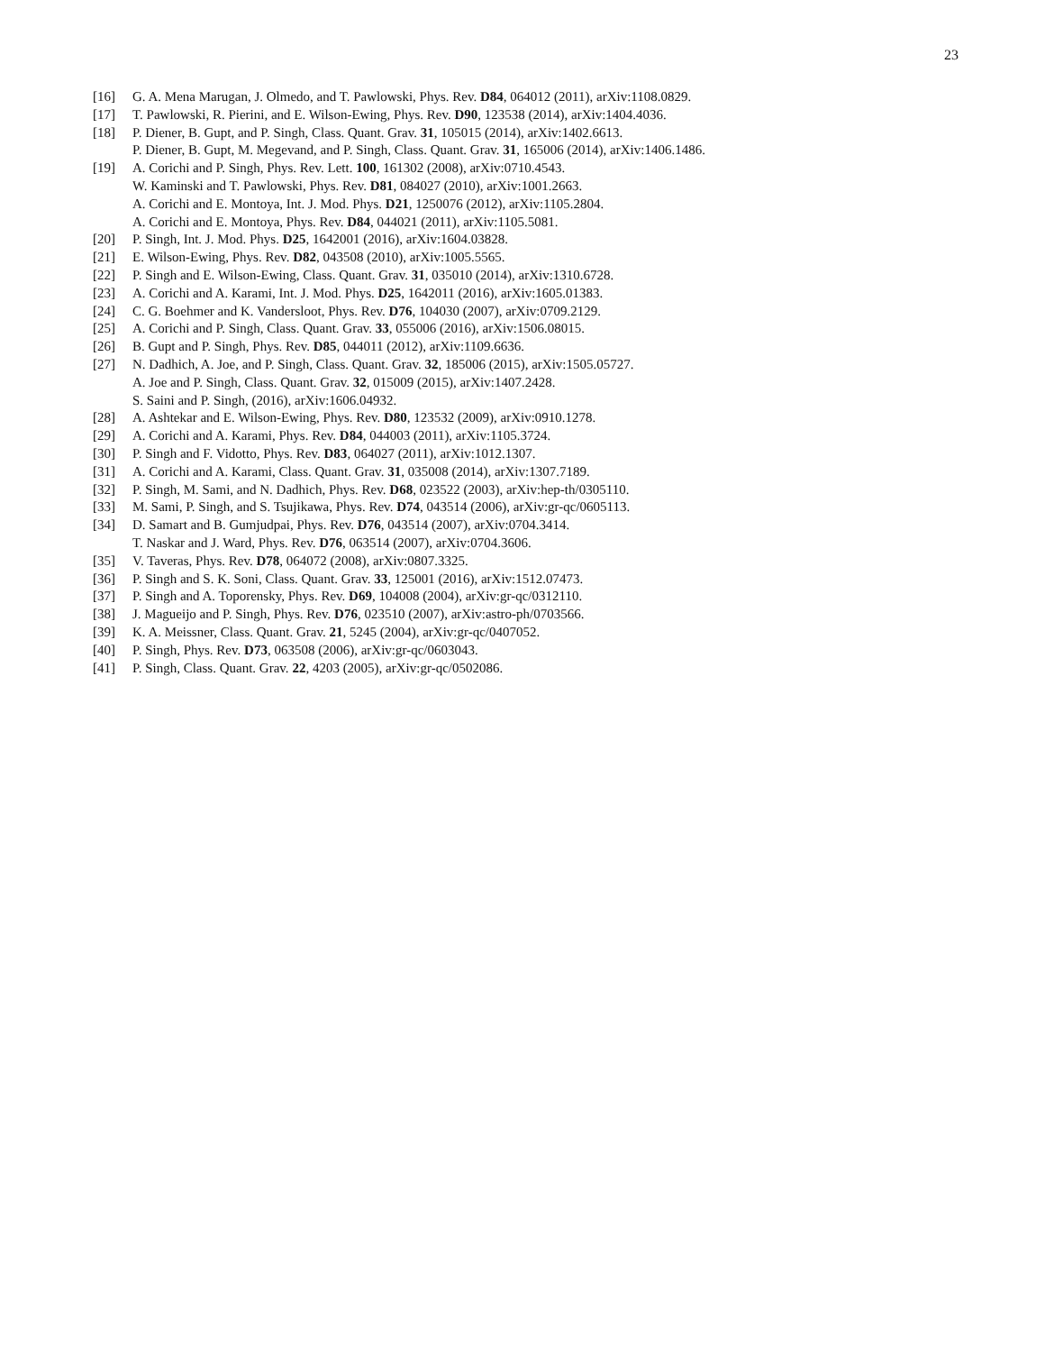23
[16] G. A. Mena Marugan, J. Olmedo, and T. Pawlowski, Phys. Rev. D84, 064012 (2011), arXiv:1108.0829.
[17] T. Pawlowski, R. Pierini, and E. Wilson-Ewing, Phys. Rev. D90, 123538 (2014), arXiv:1404.4036.
[18] P. Diener, B. Gupt, and P. Singh, Class. Quant. Grav. 31, 105015 (2014), arXiv:1402.6613.
P. Diener, B. Gupt, M. Megevand, and P. Singh, Class. Quant. Grav. 31, 165006 (2014), arXiv:1406.1486.
[19] A. Corichi and P. Singh, Phys. Rev. Lett. 100, 161302 (2008), arXiv:0710.4543.
W. Kaminski and T. Pawlowski, Phys. Rev. D81, 084027 (2010), arXiv:1001.2663.
A. Corichi and E. Montoya, Int. J. Mod. Phys. D21, 1250076 (2012), arXiv:1105.2804.
A. Corichi and E. Montoya, Phys. Rev. D84, 044021 (2011), arXiv:1105.5081.
[20] P. Singh, Int. J. Mod. Phys. D25, 1642001 (2016), arXiv:1604.03828.
[21] E. Wilson-Ewing, Phys. Rev. D82, 043508 (2010), arXiv:1005.5565.
[22] P. Singh and E. Wilson-Ewing, Class. Quant. Grav. 31, 035010 (2014), arXiv:1310.6728.
[23] A. Corichi and A. Karami, Int. J. Mod. Phys. D25, 1642011 (2016), arXiv:1605.01383.
[24] C. G. Boehmer and K. Vandersloot, Phys. Rev. D76, 104030 (2007), arXiv:0709.2129.
[25] A. Corichi and P. Singh, Class. Quant. Grav. 33, 055006 (2016), arXiv:1506.08015.
[26] B. Gupt and P. Singh, Phys. Rev. D85, 044011 (2012), arXiv:1109.6636.
[27] N. Dadhich, A. Joe, and P. Singh, Class. Quant. Grav. 32, 185006 (2015), arXiv:1505.05727.
A. Joe and P. Singh, Class. Quant. Grav. 32, 015009 (2015), arXiv:1407.2428.
S. Saini and P. Singh, (2016), arXiv:1606.04932.
[28] A. Ashtekar and E. Wilson-Ewing, Phys. Rev. D80, 123532 (2009), arXiv:0910.1278.
[29] A. Corichi and A. Karami, Phys. Rev. D84, 044003 (2011), arXiv:1105.3724.
[30] P. Singh and F. Vidotto, Phys. Rev. D83, 064027 (2011), arXiv:1012.1307.
[31] A. Corichi and A. Karami, Class. Quant. Grav. 31, 035008 (2014), arXiv:1307.7189.
[32] P. Singh, M. Sami, and N. Dadhich, Phys. Rev. D68, 023522 (2003), arXiv:hep-th/0305110.
[33] M. Sami, P. Singh, and S. Tsujikawa, Phys. Rev. D74, 043514 (2006), arXiv:gr-qc/0605113.
[34] D. Samart and B. Gumjudpai, Phys. Rev. D76, 043514 (2007), arXiv:0704.3414.
T. Naskar and J. Ward, Phys. Rev. D76, 063514 (2007), arXiv:0704.3606.
[35] V. Taveras, Phys. Rev. D78, 064072 (2008), arXiv:0807.3325.
[36] P. Singh and S. K. Soni, Class. Quant. Grav. 33, 125001 (2016), arXiv:1512.07473.
[37] P. Singh and A. Toporensky, Phys. Rev. D69, 104008 (2004), arXiv:gr-qc/0312110.
[38] J. Magueijo and P. Singh, Phys. Rev. D76, 023510 (2007), arXiv:astro-ph/0703566.
[39] K. A. Meissner, Class. Quant. Grav. 21, 5245 (2004), arXiv:gr-qc/0407052.
[40] P. Singh, Phys. Rev. D73, 063508 (2006), arXiv:gr-qc/0603043.
[41] P. Singh, Class. Quant. Grav. 22, 4203 (2005), arXiv:gr-qc/0502086.